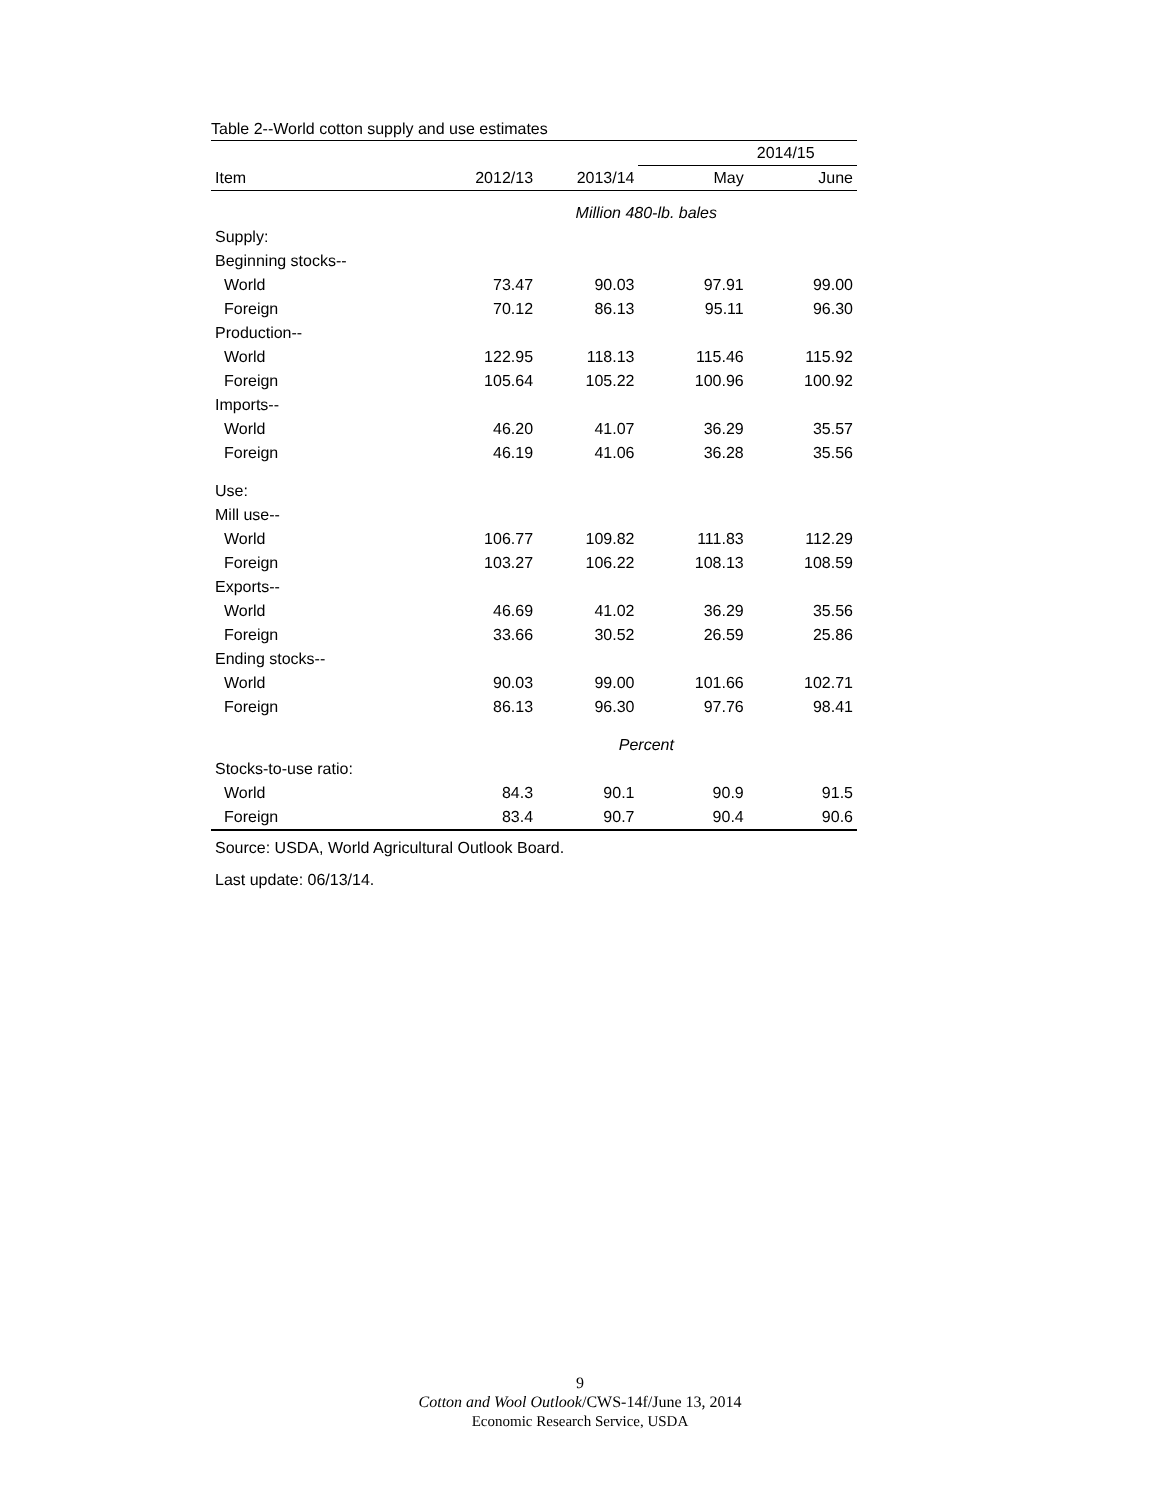Table 2--World cotton supply and use estimates
| | | | 2014/15 | |
| --- | --- | --- | --- | --- |
| Item | 2012/13 | 2013/14 | May | June |
| | Million 480-lb. bales | | | |
| Supply: | | | | |
| Beginning stocks-- | | | | |
| World | 73.47 | 90.03 | 97.91 | 99.00 |
| Foreign | 70.12 | 86.13 | 95.11 | 96.30 |
| Production-- | | | | |
| World | 122.95 | 118.13 | 115.46 | 115.92 |
| Foreign | 105.64 | 105.22 | 100.96 | 100.92 |
| Imports-- | | | | |
| World | 46.20 | 41.07 | 36.29 | 35.57 |
| Foreign | 46.19 | 41.06 | 36.28 | 35.56 |
| Use: | | | | |
| Mill use-- | | | | |
| World | 106.77 | 109.82 | 111.83 | 112.29 |
| Foreign | 103.27 | 106.22 | 108.13 | 108.59 |
| Exports-- | | | | |
| World | 46.69 | 41.02 | 36.29 | 35.56 |
| Foreign | 33.66 | 30.52 | 26.59 | 25.86 |
| Ending stocks-- | | | | |
| World | 90.03 | 99.00 | 101.66 | 102.71 |
| Foreign | 86.13 | 96.30 | 97.76 | 98.41 |
| | Percent | | | |
| Stocks-to-use ratio: | | | | |
| World | 84.3 | 90.1 | 90.9 | 91.5 |
| Foreign | 83.4 | 90.7 | 90.4 | 90.6 |
Source: USDA, World Agricultural Outlook Board.
Last update: 06/13/14.
9
Cotton and Wool Outlook/CWS-14f/June 13, 2014
Economic Research Service, USDA